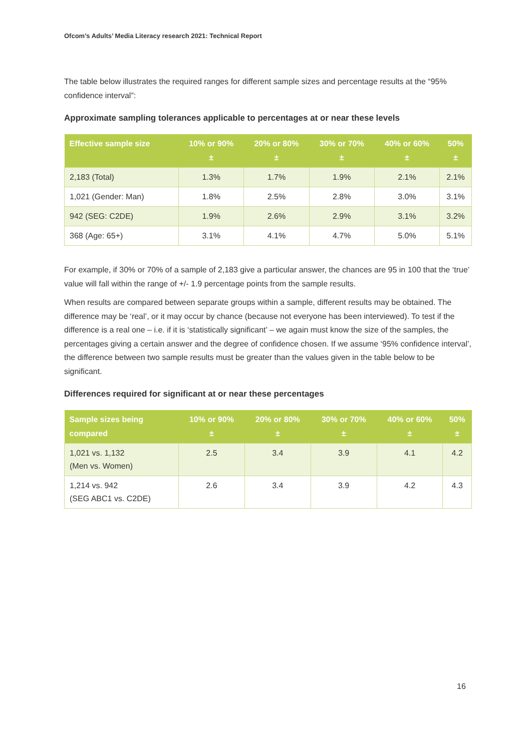Ofcom’s Adults’ Media Literacy research 2021: Technical Report
The table below illustrates the required ranges for different sample sizes and percentage results at the “95% confidence interval”:
Approximate sampling tolerances applicable to percentages at or near these levels
| Effective sample size | 10% or 90% ± | 20% or 80% ± | 30% or 70% ± | 40% or 60% ± | 50% ± |
| --- | --- | --- | --- | --- | --- |
| 2,183 (Total) | 1.3% | 1.7% | 1.9% | 2.1% | 2.1% |
| 1,021 (Gender: Man) | 1.8% | 2.5% | 2.8% | 3.0% | 3.1% |
| 942 (SEG: C2DE) | 1.9% | 2.6% | 2.9% | 3.1% | 3.2% |
| 368 (Age: 65+) | 3.1% | 4.1% | 4.7% | 5.0% | 5.1% |
For example, if 30% or 70% of a sample of 2,183 give a particular answer, the chances are 95 in 100 that the ‘true’ value will fall within the range of +/- 1.9 percentage points from the sample results.
When results are compared between separate groups within a sample, different results may be obtained. The difference may be ‘real’, or it may occur by chance (because not everyone has been interviewed). To test if the difference is a real one – i.e. if it is ‘statistically significant’ – we again must know the size of the samples, the percentages giving a certain answer and the degree of confidence chosen. If we assume ‘95% confidence interval’, the difference between two sample results must be greater than the values given in the table below to be significant.
Differences required for significant at or near these percentages
| Sample sizes being compared | 10% or 90% ± | 20% or 80% ± | 30% or 70% ± | 40% or 60% ± | 50% ± |
| --- | --- | --- | --- | --- | --- |
| 1,021 vs. 1,132 (Men vs. Women) | 2.5 | 3.4 | 3.9 | 4.1 | 4.2 |
| 1,214 vs. 942 (SEG ABC1 vs. C2DE) | 2.6 | 3.4 | 3.9 | 4.2 | 4.3 |
16